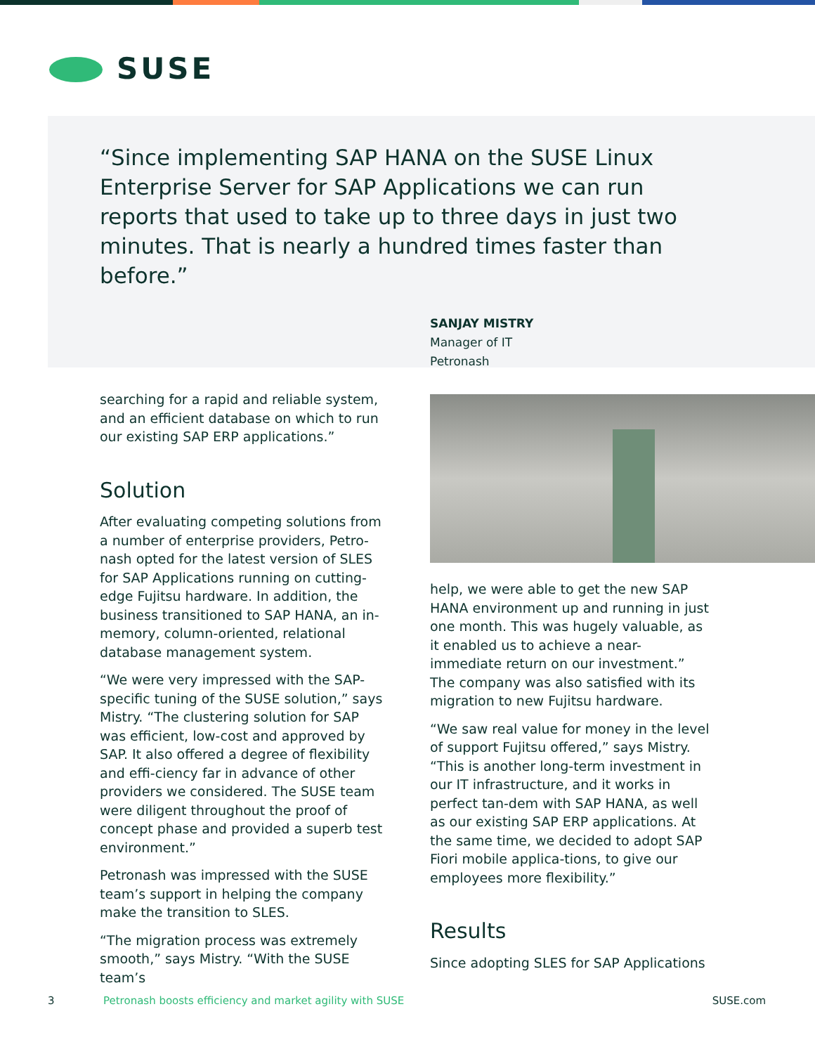SUSE
“Since implementing SAP HANA on the SUSE Linux Enterprise Server for SAP Applications we can run reports that used to take up to three days in just two minutes. That is nearly a hundred times faster than before.”
SANJAY MISTRY
Manager of IT
Petronash
searching for a rapid and reliable system, and an efficient database on which to run our existing SAP ERP applications.”
Solution
After evaluating competing solutions from a number of enterprise providers, Petro-nash opted for the latest version of SLES for SAP Applications running on cutting-edge Fujitsu hardware. In addition, the business transitioned to SAP HANA, an in-memory, column-oriented, relational database management system.
“We were very impressed with the SAP-specific tuning of the SUSE solution,” says Mistry. “The clustering solution for SAP was efficient, low-cost and approved by SAP. It also offered a degree of flexibility and effi-ciency far in advance of other providers we considered. The SUSE team were diligent throughout the proof of concept phase and provided a superb test environment.”
Petronash was impressed with the SUSE team’s support in helping the company make the transition to SLES.
“The migration process was extremely smooth,” says Mistry. “With the SUSE team’s
help, we were able to get the new SAP HANA environment up and running in just one month. This was hugely valuable, as it enabled us to achieve a near-immediate return on our investment.” The company was also satisfied with its migration to new Fujitsu hardware.
“We saw real value for money in the level of support Fujitsu offered,” says Mistry. “This is another long-term investment in our IT infrastructure, and it works in perfect tan-dem with SAP HANA, as well as our existing SAP ERP applications. At the same time, we decided to adopt SAP Fiori mobile applica-tions, to give our employees more flexibility.”
Results
Since adopting SLES for SAP Applications
3 Petronash boosts efficiency and market agility with SUSE SUSE.com